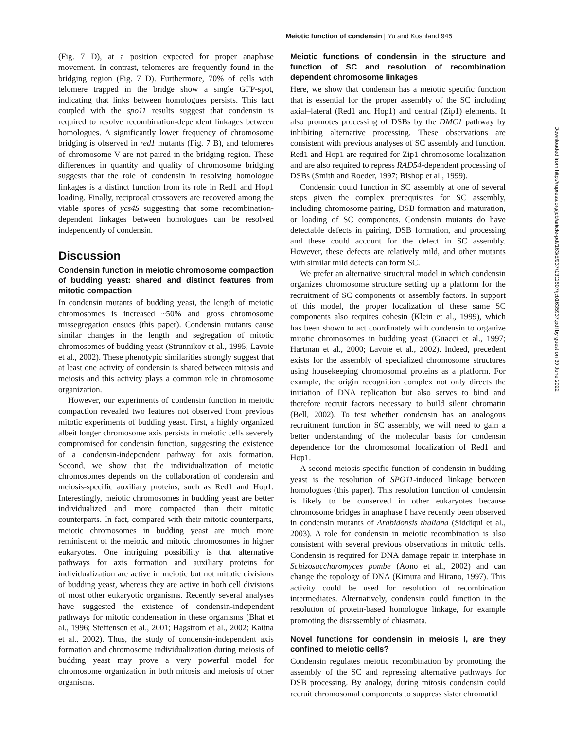Meiotic function of condensin | Yu and Koshland 945
(Fig. 7 D), at a position expected for proper anaphase movement. In contrast, telomeres are frequently found in the bridging region (Fig. 7 D). Furthermore, 70% of cells with telomere trapped in the bridge show a single GFP-spot, indicating that links between homologues persists. This fact coupled with the spo11 results suggest that condensin is required to resolve recombination-dependent linkages between homologues. A significantly lower frequency of chromosome bridging is observed in red1 mutants (Fig. 7 B), and telomeres of chromosome V are not paired in the bridging region. These differences in quantity and quality of chromosome bridging suggests that the role of condensin in resolving homologue linkages is a distinct function from its role in Red1 and Hop1 loading. Finally, reciprocal crossovers are recovered among the viable spores of ycs4S suggesting that some recombination-dependent linkages between homologues can be resolved independently of condensin.
Discussion
Condensin function in meiotic chromosome compaction of budding yeast: shared and distinct features from mitotic compaction
In condensin mutants of budding yeast, the length of meiotic chromosomes is increased ~50% and gross chromosome missegregation ensues (this paper). Condensin mutants cause similar changes in the length and segregation of mitotic chromosomes of budding yeast (Strunnikov et al., 1995; Lavoie et al., 2002). These phenotypic similarities strongly suggest that at least one activity of condensin is shared between mitosis and meiosis and this activity plays a common role in chromosome organization.
However, our experiments of condensin function in meiotic compaction revealed two features not observed from previous mitotic experiments of budding yeast. First, a highly organized albeit longer chromosome axis persists in meiotic cells severely compromised for condensin function, suggesting the existence of a condensin-independent pathway for axis formation. Second, we show that the individualization of meiotic chromosomes depends on the collaboration of condensin and meiosis-specific auxiliary proteins, such as Red1 and Hop1. Interestingly, meiotic chromosomes in budding yeast are better individualized and more compacted than their mitotic counterparts. In fact, compared with their mitotic counterparts, meiotic chromosomes in budding yeast are much more reminiscent of the meiotic and mitotic chromosomes in higher eukaryotes. One intriguing possibility is that alternative pathways for axis formation and auxiliary proteins for individualization are active in meiotic but not mitotic divisions of budding yeast, whereas they are active in both cell divisions of most other eukaryotic organisms. Recently several analyses have suggested the existence of condensin-independent pathways for mitotic condensation in these organisms (Bhat et al., 1996; Steffensen et al., 2001; Hagstrom et al., 2002; Kaitna et al., 2002). Thus, the study of condensin-independent axis formation and chromosome individualization during meiosis of budding yeast may prove a very powerful model for chromosome organization in both mitosis and meiosis of other organisms.
Meiotic functions of condensin in the structure and function of SC and resolution of recombination dependent chromosome linkages
Here, we show that condensin has a meiotic specific function that is essential for the proper assembly of the SC including axial–lateral (Red1 and Hop1) and central (Zip1) elements. It also promotes processing of DSBs by the DMC1 pathway by inhibiting alternative processing. These observations are consistent with previous analyses of SC assembly and function. Red1 and Hop1 are required for Zip1 chromosome localization and are also required to repress RAD54-dependent processing of DSBs (Smith and Roeder, 1997; Bishop et al., 1999).
Condensin could function in SC assembly at one of several steps given the complex prerequisites for SC assembly, including chromosome pairing, DSB formation and maturation, or loading of SC components. Condensin mutants do have detectable defects in pairing, DSB formation, and processing and these could account for the defect in SC assembly. However, these defects are relatively mild, and other mutants with similar mild defects can form SC.
We prefer an alternative structural model in which condensin organizes chromosome structure setting up a platform for the recruitment of SC components or assembly factors. In support of this model, the proper localization of these same SC components also requires cohesin (Klein et al., 1999), which has been shown to act coordinately with condensin to organize mitotic chromosomes in budding yeast (Guacci et al., 1997; Hartman et al., 2000; Lavoie et al., 2002). Indeed, precedent exists for the assembly of specialized chromosome structures using housekeeping chromosomal proteins as a platform. For example, the origin recognition complex not only directs the initiation of DNA replication but also serves to bind and therefore recruit factors necessary to build silent chromatin (Bell, 2002). To test whether condensin has an analogous recruitment function in SC assembly, we will need to gain a better understanding of the molecular basis for condensin dependence for the chromosomal localization of Red1 and Hop1.
A second meiosis-specific function of condensin in budding yeast is the resolution of SPO11-induced linkage between homologues (this paper). This resolution function of condensin is likely to be conserved in other eukaryotes because chromosome bridges in anaphase I have recently been observed in condensin mutants of Arabidopsis thaliana (Siddiqui et al., 2003). A role for condensin in meiotic recombination is also consistent with several previous observations in mitotic cells. Condensin is required for DNA damage repair in interphase in Schizosaccharomyces pombe (Aono et al., 2002) and can change the topology of DNA (Kimura and Hirano, 1997). This activity could be used for resolution of recombination intermediates. Alternatively, condensin could function in the resolution of protein-based homologue linkage, for example promoting the disassembly of chiasmata.
Novel functions for condensin in meiosis I, are they confined to meiotic cells?
Condensin regulates meiotic recombination by promoting the assembly of the SC and repressing alternative pathways for DSB processing. By analogy, during mitosis condensin could recruit chromosomal components to suppress sister chromatid
Downloaded from http://rupress.org/jcb/article-pdf/163/5/937/1311607/jcb1635937.pdf by guest on 30 June 2022